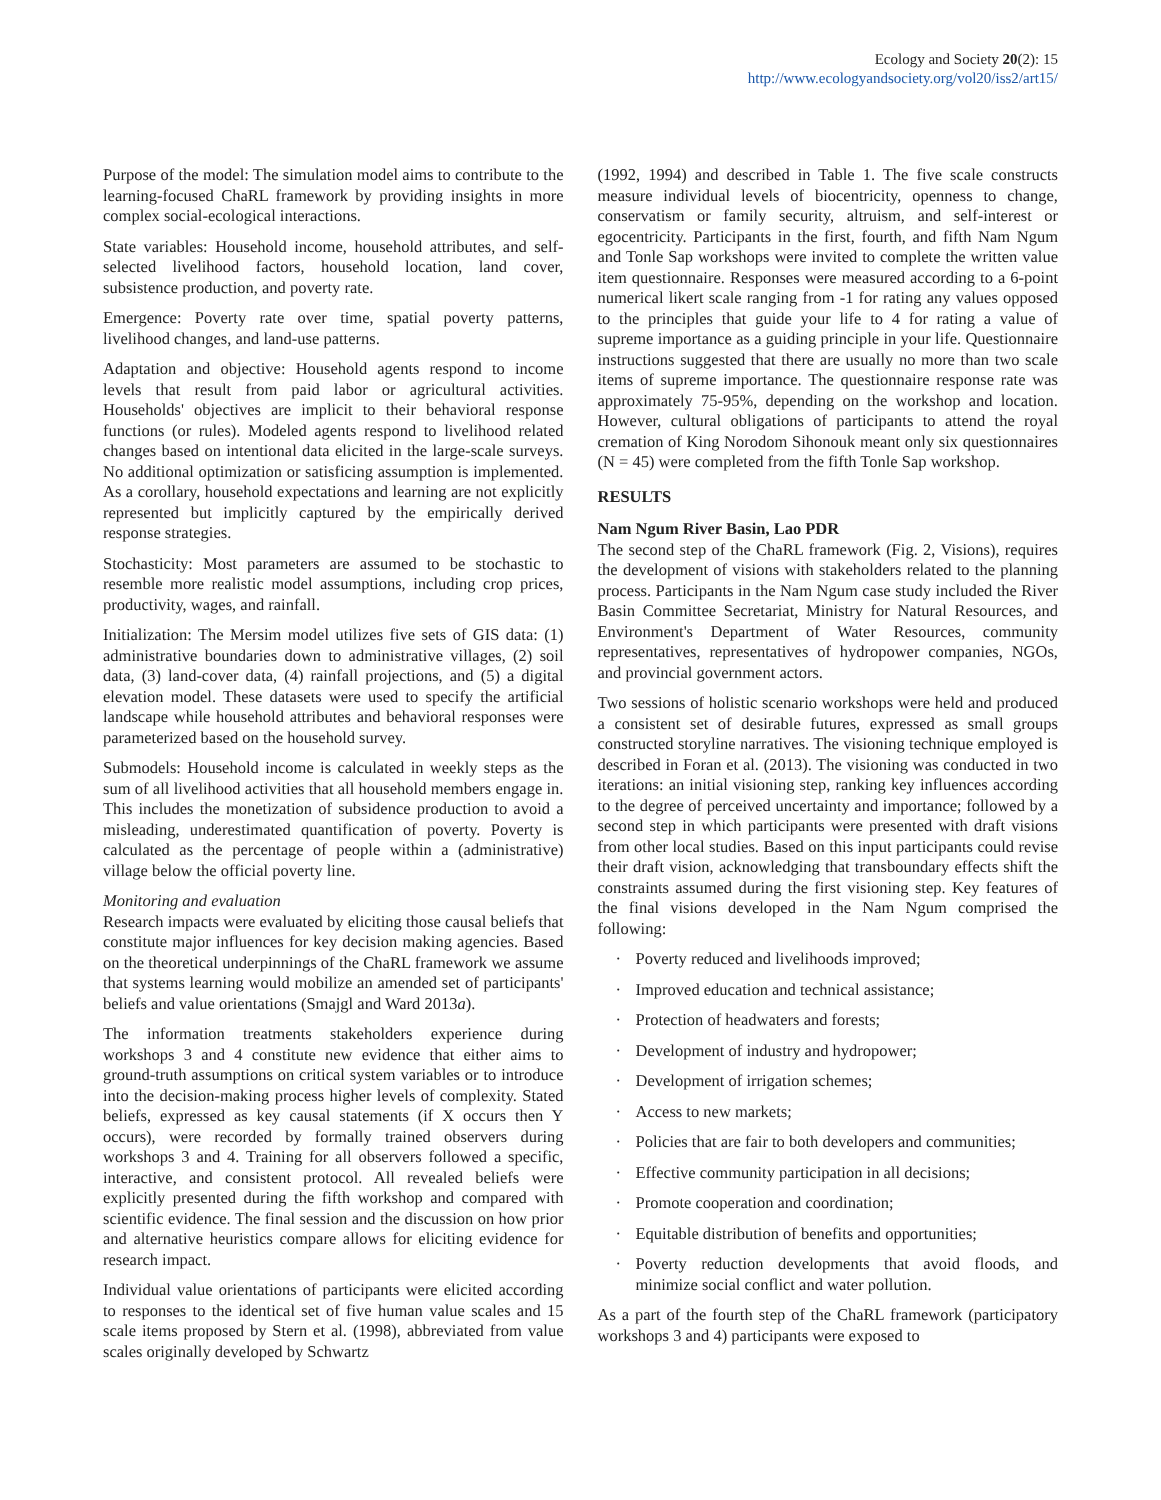Ecology and Society 20(2): 15
http://www.ecologyandsociety.org/vol20/iss2/art15/
Purpose of the model: The simulation model aims to contribute to the learning-focused ChaRL framework by providing insights in more complex social-ecological interactions.
State variables: Household income, household attributes, and self-selected livelihood factors, household location, land cover, subsistence production, and poverty rate.
Emergence: Poverty rate over time, spatial poverty patterns, livelihood changes, and land-use patterns.
Adaptation and objective: Household agents respond to income levels that result from paid labor or agricultural activities. Households' objectives are implicit to their behavioral response functions (or rules). Modeled agents respond to livelihood related changes based on intentional data elicited in the large-scale surveys. No additional optimization or satisficing assumption is implemented. As a corollary, household expectations and learning are not explicitly represented but implicitly captured by the empirically derived response strategies.
Stochasticity: Most parameters are assumed to be stochastic to resemble more realistic model assumptions, including crop prices, productivity, wages, and rainfall.
Initialization: The Mersim model utilizes five sets of GIS data: (1) administrative boundaries down to administrative villages, (2) soil data, (3) land-cover data, (4) rainfall projections, and (5) a digital elevation model. These datasets were used to specify the artificial landscape while household attributes and behavioral responses were parameterized based on the household survey.
Submodels: Household income is calculated in weekly steps as the sum of all livelihood activities that all household members engage in. This includes the monetization of subsidence production to avoid a misleading, underestimated quantification of poverty. Poverty is calculated as the percentage of people within a (administrative) village below the official poverty line.
Monitoring and evaluation
Research impacts were evaluated by eliciting those causal beliefs that constitute major influences for key decision making agencies. Based on the theoretical underpinnings of the ChaRL framework we assume that systems learning would mobilize an amended set of participants' beliefs and value orientations (Smajgl and Ward 2013a).
The information treatments stakeholders experience during workshops 3 and 4 constitute new evidence that either aims to ground-truth assumptions on critical system variables or to introduce into the decision-making process higher levels of complexity. Stated beliefs, expressed as key causal statements (if X occurs then Y occurs), were recorded by formally trained observers during workshops 3 and 4. Training for all observers followed a specific, interactive, and consistent protocol. All revealed beliefs were explicitly presented during the fifth workshop and compared with scientific evidence. The final session and the discussion on how prior and alternative heuristics compare allows for eliciting evidence for research impact.
Individual value orientations of participants were elicited according to responses to the identical set of five human value scales and 15 scale items proposed by Stern et al. (1998), abbreviated from value scales originally developed by Schwartz
(1992, 1994) and described in Table 1. The five scale constructs measure individual levels of biocentricity, openness to change, conservatism or family security, altruism, and self-interest or egocentricity. Participants in the first, fourth, and fifth Nam Ngum and Tonle Sap workshops were invited to complete the written value item questionnaire. Responses were measured according to a 6-point numerical likert scale ranging from -1 for rating any values opposed to the principles that guide your life to 4 for rating a value of supreme importance as a guiding principle in your life. Questionnaire instructions suggested that there are usually no more than two scale items of supreme importance. The questionnaire response rate was approximately 75-95%, depending on the workshop and location. However, cultural obligations of participants to attend the royal cremation of King Norodom Sihonouk meant only six questionnaires (N = 45) were completed from the fifth Tonle Sap workshop.
RESULTS
Nam Ngum River Basin, Lao PDR
The second step of the ChaRL framework (Fig. 2, Visions), requires the development of visions with stakeholders related to the planning process. Participants in the Nam Ngum case study included the River Basin Committee Secretariat, Ministry for Natural Resources, and Environment's Department of Water Resources, community representatives, representatives of hydropower companies, NGOs, and provincial government actors.
Two sessions of holistic scenario workshops were held and produced a consistent set of desirable futures, expressed as small groups constructed storyline narratives. The visioning technique employed is described in Foran et al. (2013). The visioning was conducted in two iterations: an initial visioning step, ranking key influences according to the degree of perceived uncertainty and importance; followed by a second step in which participants were presented with draft visions from other local studies. Based on this input participants could revise their draft vision, acknowledging that transboundary effects shift the constraints assumed during the first visioning step. Key features of the final visions developed in the Nam Ngum comprised the following:
· Poverty reduced and livelihoods improved;
· Improved education and technical assistance;
· Protection of headwaters and forests;
· Development of industry and hydropower;
· Development of irrigation schemes;
· Access to new markets;
· Policies that are fair to both developers and communities;
· Effective community participation in all decisions;
· Promote cooperation and coordination;
· Equitable distribution of benefits and opportunities;
· Poverty reduction developments that avoid floods, and minimize social conflict and water pollution.
As a part of the fourth step of the ChaRL framework (participatory workshops 3 and 4) participants were exposed to